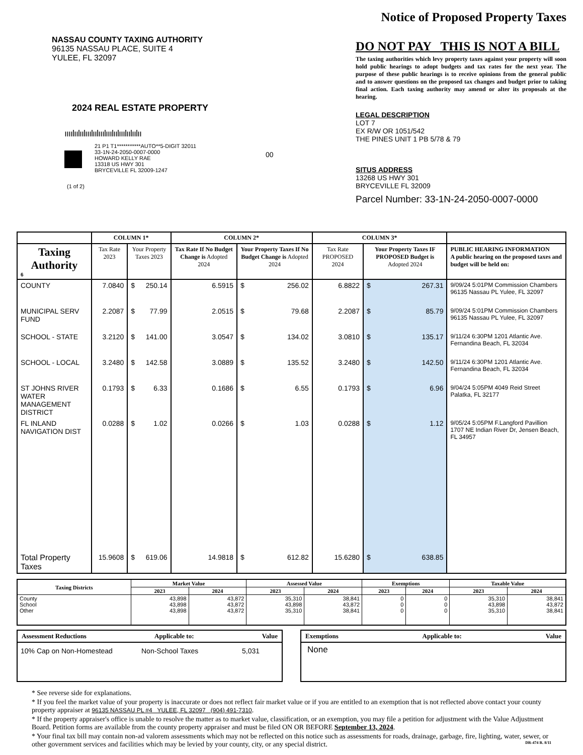NASSAU COUNTY TAXING AUTHORITY
96135 NASSAU PLACE, SUITE 4
YULEE, FL 32097
2024 REAL ESTATE PROPERTY
ıııılıılıılııılıılııılııılıılııılıılıılıı
21 P1 T1***********AUTO**5-DIGIT 32011
33-1N-24-2050-0007-0000
HOWARD KELLY RAE
13318 US HWY 301
BRYCEVILLE FL 32009-1247
00
(1 of 2)
Notice of Proposed Property Taxes
DO NOT PAY THIS IS NOT A BILL
The taxing authorities which levy property taxes against your property will soon hold public hearings to adopt budgets and tax rates for the next year. The purpose of these public hearings is to receive opinions from the general public and to answer questions on the proposed tax changes and budget prior to taking final action. Each taxing authority may amend or alter its proposals at the hearing.
LEGAL DESCRIPTION
LOT 7
EX R/W OR 1051/542
THE PINES UNIT 1 PB 5/78 & 79
SITUS ADDRESS
13268 US HWY 301
BRYCEVILLE FL 32009
Parcel Number: 33-1N-24-2050-0007-0000
| | COLUMN 1* | | COLUMN 2* | | COLUMN 3* | | |
| --- | --- | --- | --- | --- | --- | --- | --- |
| Taxing Authority 6 | Tax Rate 2023 | Your Property Taxes 2023 | Tax Rate If No Budget Change is Adopted 2024 | Your Property Taxes If No Budget Change is Adopted 2024 | Tax Rate PROPOSED 2024 | Your Property Taxes IF PROPOSED Budget is Adopted 2024 | PUBLIC HEARING INFORMATION A public hearing on the proposed taxes and budget will be held on: |
| COUNTY | 7.0840 | $ 250.14 | 6.5915 | $ 256.02 | 6.8822 | $ 267.31 | 9/09/24 5:01PM Commission Chambers 96135 Nassau PL Yulee, FL 32097 |
| MUNICIPAL SERV FUND | 2.2087 | $ 77.99 | 2.0515 | $ 79.68 | 2.2087 | $ 85.79 | 9/09/24 5:01PM Commission Chambers 96135 Nassau PL Yulee, FL 32097 |
| SCHOOL - STATE | 3.2120 | $ 141.00 | 3.0547 | $ 134.02 | 3.0810 | $ 135.17 | 9/11/24 6:30PM 1201 Atlantic Ave. Fernandina Beach, FL 32034 |
| SCHOOL - LOCAL | 3.2480 | $ 142.58 | 3.0889 | $ 135.52 | 3.2480 | $ 142.50 | 9/11/24 6:30PM 1201 Atlantic Ave. Fernandina Beach, FL 32034 |
| ST JOHNS RIVER WATER MANAGEMENT DISTRICT | 0.1793 | $ 6.33 | 0.1686 | $ 6.55 | 0.1793 | $ 6.96 | 9/04/24 5:05PM 4049 Reid Street Palatka, FL 32177 |
| FL INLAND NAVIGATION DIST | 0.0288 | $ 1.02 | 0.0266 | $ 1.03 | 0.0288 | $ 1.12 | 9/05/24 5:05PM F.Langford Pavillion 1707 NE Indian River Dr, Jensen Beach, FL 34957 |
| Total Property Taxes | 15.9608 | $ 619.06 | 14.9818 | $ 612.82 | 15.6280 | $ 638.85 | |
| Taxing Districts | Market Value | | Assessed Value | | Exemptions | | Taxable Value | |
| --- | --- | --- | --- | --- | --- | --- | --- | --- |
| | 2023 | 2024 | 2023 | 2024 | 2023 | 2024 | 2023 | 2024 |
| County School Other | 43,898 43,898 43,898 | 43,872 43,872 43,872 | 35,310 43,898 35,310 | 38,841 43,872 38,841 | 0 0 0 | 0 0 0 | 35,310 43,898 35,310 | 38,841 43,872 38,841 |
Assessment Reductions Applicable to: Value
10% Cap on Non-Homestead Non-School Taxes 5,031
Exemptions Applicable to: Value
None
* See reverse side for explanations.
* If you feel the market value of your property is inaccurate or does not reflect fair market value or if you are entitled to an exemption that is not reflected above contact your county property appraiser at 96135 NASSAU PL #4 YULEE, FL 32097 (904) 491-7310.
* If the property appraiser's office is unable to resolve the matter as to market value, classification, or an exemption, you may file a petition for adjustment with the Value Adjustment Board. Petition forms are available from the county property appraiser and must be filed ON OR BEFORE September 13, 2024.
* Your final tax bill may contain non-ad valorem assessments which may not be reflected on this notice such as assessments for roads, drainage, garbage, fire, lighting, water, sewer, or other government services and facilities which may be levied by your county, city, or any special district. DR-474 R. 8/11